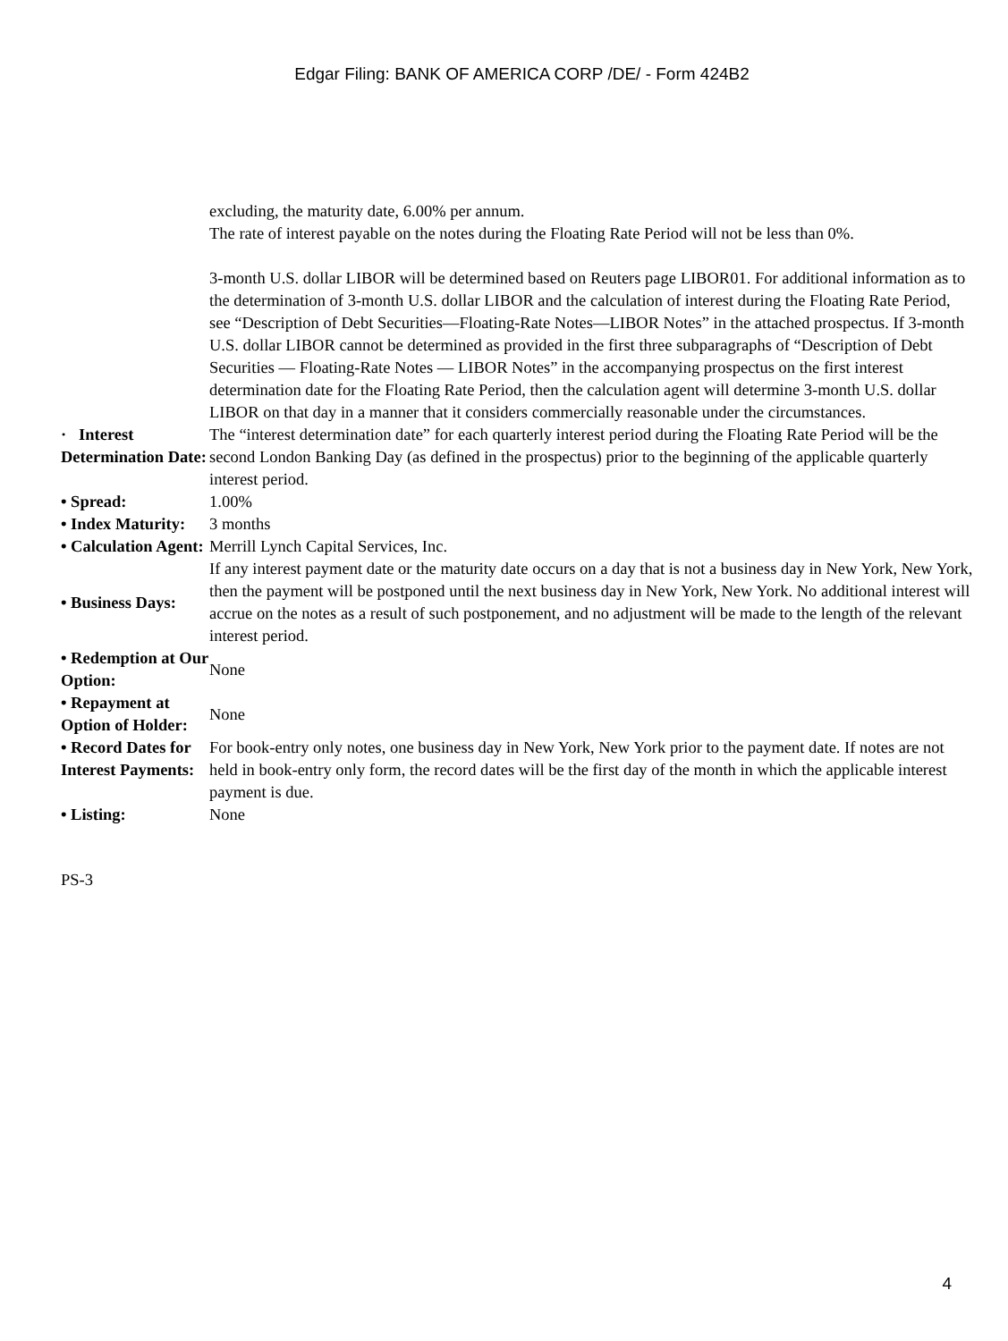Edgar Filing: BANK OF AMERICA CORP /DE/ - Form 424B2
| | excluding, the maturity date, 6.00% per annum. The rate of interest payable on the notes during the Floating Rate Period will not be less than 0%. 3-month U.S. dollar LIBOR will be determined based on Reuters page LIBOR01. For additional information as to the determination of 3-month U.S. dollar LIBOR and the calculation of interest during the Floating Rate Period, see “Description of Debt Securities—Floating-Rate Notes—LIBOR Notes” in the attached prospectus. If 3-month U.S. dollar LIBOR cannot be determined as provided in the first three subparagraphs of “Description of Debt Securities — Floating-Rate Notes — LIBOR Notes” in the accompanying prospectus on the first interest determination date for the Floating Rate Period, then the calculation agent will determine 3-month U.S. dollar LIBOR on that day in a manner that it considers commercially reasonable under the circumstances. |
| · Interest Determination Date: | The “interest determination date” for each quarterly interest period during the Floating Rate Period will be the second London Banking Day (as defined in the prospectus) prior to the beginning of the applicable quarterly interest period. |
| • Spread: | 1.00% |
| • Index Maturity: | 3 months |
| • Calculation Agent: | Merrill Lynch Capital Services, Inc. |
| • Business Days: | If any interest payment date or the maturity date occurs on a day that is not a business day in New York, New York, then the payment will be postponed until the next business day in New York, New York. No additional interest will accrue on the notes as a result of such postponement, and no adjustment will be made to the length of the relevant interest period. |
| • Redemption at Our Option: | None |
| • Repayment at Option of Holder: | None |
| • Record Dates for Interest Payments: | For book-entry only notes, one business day in New York, New York prior to the payment date. If notes are not held in book-entry only form, the record dates will be the first day of the month in which the applicable interest payment is due. |
| • Listing: | None |
PS-3
4